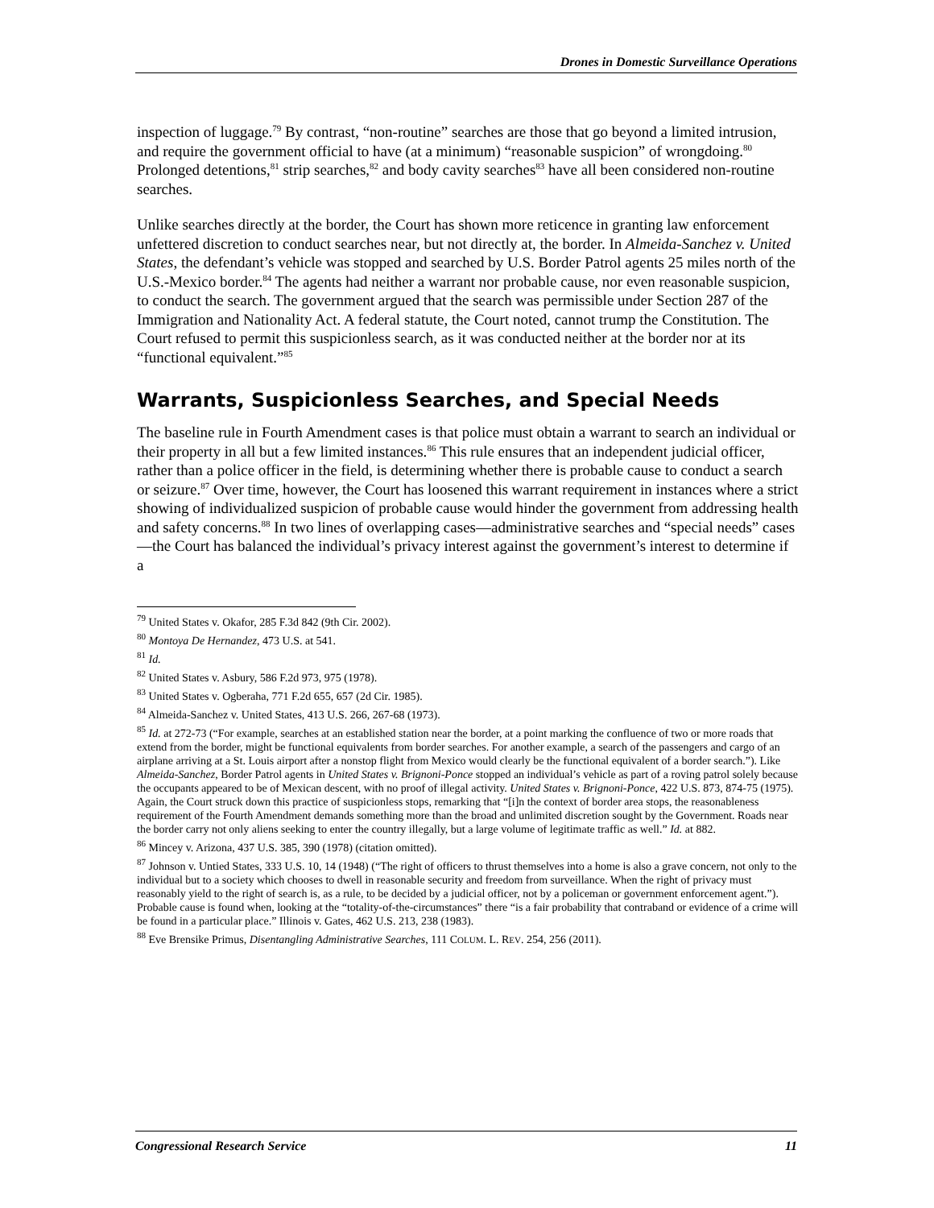Drones in Domestic Surveillance Operations
inspection of luggage.<sup>79</sup> By contrast, “non-routine” searches are those that go beyond a limited intrusion, and require the government official to have (at a minimum) “reasonable suspicion” of wrongdoing.<sup>80</sup> Prolonged detentions,<sup>81</sup> strip searches,<sup>82</sup> and body cavity searches<sup>83</sup> have all been considered non-routine searches.
Unlike searches directly at the border, the Court has shown more reticence in granting law enforcement unfettered discretion to conduct searches near, but not directly at, the border. In Almeida-Sanchez v. United States, the defendant’s vehicle was stopped and searched by U.S. Border Patrol agents 25 miles north of the U.S.-Mexico border.<sup>84</sup> The agents had neither a warrant nor probable cause, nor even reasonable suspicion, to conduct the search. The government argued that the search was permissible under Section 287 of the Immigration and Nationality Act. A federal statute, the Court noted, cannot trump the Constitution. The Court refused to permit this suspicionless search, as it was conducted neither at the border nor at its “functional equivalent.”<sup>85</sup>
Warrants, Suspicionless Searches, and Special Needs
The baseline rule in Fourth Amendment cases is that police must obtain a warrant to search an individual or their property in all but a few limited instances.<sup>86</sup> This rule ensures that an independent judicial officer, rather than a police officer in the field, is determining whether there is probable cause to conduct a search or seizure.<sup>87</sup> Over time, however, the Court has loosened this warrant requirement in instances where a strict showing of individualized suspicion of probable cause would hinder the government from addressing health and safety concerns.<sup>88</sup> In two lines of overlapping cases—administrative searches and “special needs” cases—the Court has balanced the individual’s privacy interest against the government’s interest to determine if a
<sup>79</sup> United States v. Okafor, 285 F.3d 842 (9th Cir. 2002).
<sup>80</sup> Montoya De Hernandez, 473 U.S. at 541.
<sup>81</sup> Id.
<sup>82</sup> United States v. Asbury, 586 F.2d 973, 975 (1978).
<sup>83</sup> United States v. Ogberaha, 771 F.2d 655, 657 (2d Cir. 1985).
<sup>84</sup> Almeida-Sanchez v. United States, 413 U.S. 266, 267-68 (1973).
<sup>85</sup> Id. at 272-73 (“For example, searches at an established station near the border, at a point marking the confluence of two or more roads that extend from the border, might be functional equivalents from border searches. For another example, a search of the passengers and cargo of an airplane arriving at a St. Louis airport after a nonstop flight from Mexico would clearly be the functional equivalent of a border search.”). Like Almeida-Sanchez, Border Patrol agents in United States v. Brignoni-Ponce stopped an individual’s vehicle as part of a roving patrol solely because the occupants appeared to be of Mexican descent, with no proof of illegal activity. United States v. Brignoni-Ponce, 422 U.S. 873, 874-75 (1975). Again, the Court struck down this practice of suspicionless stops, remarking that “[i]n the context of border area stops, the reasonableness requirement of the Fourth Amendment demands something more than the broad and unlimited discretion sought by the Government. Roads near the border carry not only aliens seeking to enter the country illegally, but a large volume of legitimate traffic as well.” Id. at 882.
<sup>86</sup> Mincey v. Arizona, 437 U.S. 385, 390 (1978) (citation omitted).
<sup>87</sup> Johnson v. Untied States, 333 U.S. 10, 14 (1948) (“The right of officers to thrust themselves into a home is also a grave concern, not only to the individual but to a society which chooses to dwell in reasonable security and freedom from surveillance. When the right of privacy must reasonably yield to the right of search is, as a rule, to be decided by a judicial officer, not by a policeman or government enforcement agent.”). Probable cause is found when, looking at the “totality-of-the-circumstances” there “is a fair probability that contraband or evidence of a crime will be found in a particular place.” Illinois v. Gates, 462 U.S. 213, 238 (1983).
<sup>88</sup> Eve Brensike Primus, Disentangling Administrative Searches, 111 COLUM. L. REV. 254, 256 (2011).
Congressional Research Service 11